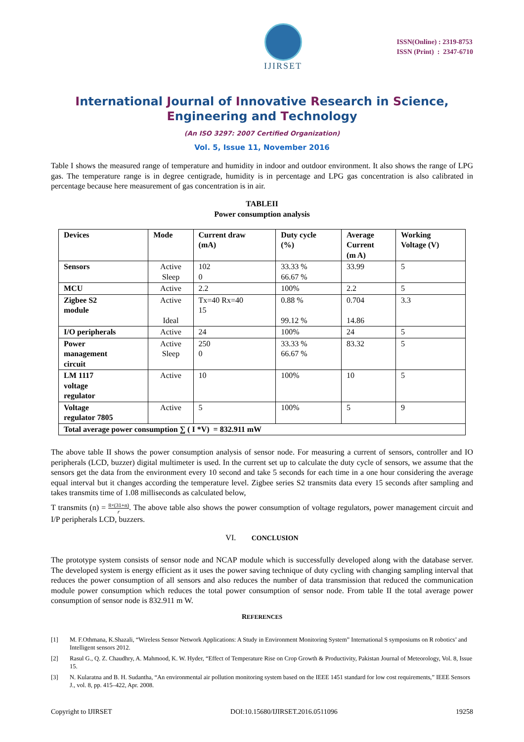IJIRSET
ISSN(Online) : 2319-8753
ISSN (Print) : 2347-6710
International Journal of Innovative Research in Science,
Engineering and Technology
(An ISO 3297: 2007 Certified Organization)
Vol. 5, Issue 11, November 2016
Table I shows the measured range of temperature and humidity in indoor and outdoor environment. It also shows the range of LPG gas. The temperature range is in degree centigrade, humidity is in percentage and LPG gas concentration is also calibrated in percentage because here measurement of gas concentration is in air.
TABLEII
Power consumption analysis
| Devices | Mode | Current draw (mA) | Duty cycle (%) | Average Current (m A) | Working Voltage (V) |
| --- | --- | --- | --- | --- | --- |
| Sensors | Active Sleep | 102 0 | 33.33 % 66.67 % | 33.99 | 5 |
| MCU | Active | 2.2 | 100% | 2.2 | 5 |
| Zigbee S2 module | Active Ideal | Tx=40 Rx=40 15 | 0.88 % 99.12 % | 0.704 14.86 | 3.3 |
| I/O peripherals | Active | 24 | 100% | 24 | 5 |
| Power management circuit | Active Sleep | 250 0 | 33.33 % 66.67 % | 83.32 | 5 |
| LM 1117 voltage regulator | Active | 10 | 100% | 10 | 5 |
| Voltage regulator 7805 | Active | 5 | 100% | 5 | 9 |
| Total average power consumption ∑ ( I *V) = 832.911 mW | | | | | |
The above table II shows the power consumption analysis of sensor node. For measuring a current of sensors, controller and IO peripherals (LCD, buzzer) digital multimeter is used. In the current set up to calculate the duty cycle of sensors, we assume that the sensors get the data from the environment every 10 second and take 5 seconds for each time in a one hour considering the average equal interval but it changes according the temperature level. Zigbee series S2 transmits data every 15 seconds after sampling and takes transmits time of 1.08 milliseconds as calculated below,
T transmits (n) = 8×(31+n) r. The above table also shows the power consumption of voltage regulators, power management circuit and I/P peripherals LCD, buzzers.
VI. CONCLUSION
The prototype system consists of sensor node and NCAP module which is successfully developed along with the database server. The developed system is energy efficient as it uses the power saving technique of duty cycling with changing sampling interval that reduces the power consumption of all sensors and also reduces the number of data transmission that reduced the communication module power consumption which reduces the total power consumption of sensor node. From table II the total average power consumption of sensor node is 832.911 m W.
REFERENCES
[1] M. F.Othmana, K.Shazali, “Wireless Sensor Network Applications: A Study in Environment Monitoring System” International S symposiums on R robotics’ and Intelligent sensors 2012.
[2] Rasul G., Q. Z. Chaudhry, A. Mahmood, K. W. Hyder, “Effect of Temperature Rise on Crop Growth & Productivity, Pakistan Journal of Meteorology, Vol. 8, Issue 15.
[3] N. Kularatna and B. H. Sudantha, “An environmental air pollution monitoring system based on the IEEE 1451 standard for low cost requirements,” IEEE Sensors J., vol. 8, pp. 415–422, Apr. 2008.
Copyright to IJIRSET DOI:10.15680/IJIRSET.2016.0511096 19258